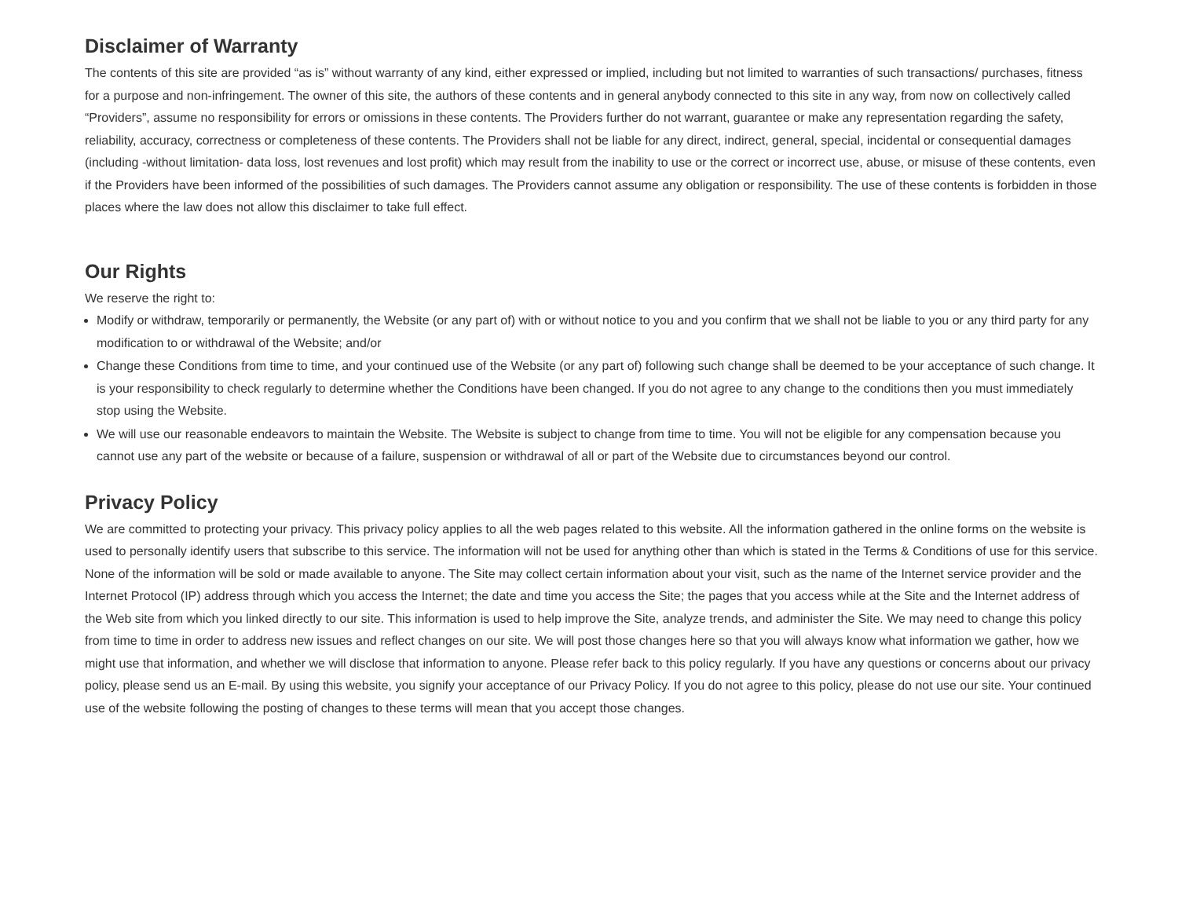Disclaimer of Warranty
The contents of this site are provided “as is” without warranty of any kind, either expressed or implied, including but not limited to warranties of such transactions/ purchases, fitness for a purpose and non-infringement. The owner of this site, the authors of these contents and in general anybody connected to this site in any way, from now on collectively called “Providers”, assume no responsibility for errors or omissions in these contents. The Providers further do not warrant, guarantee or make any representation regarding the safety, reliability, accuracy, correctness or completeness of these contents. The Providers shall not be liable for any direct, indirect, general, special, incidental or consequential damages (including -without limitation- data loss, lost revenues and lost profit) which may result from the inability to use or the correct or incorrect use, abuse, or misuse of these contents, even if the Providers have been informed of the possibilities of such damages. The Providers cannot assume any obligation or responsibility. The use of these contents is forbidden in those places where the law does not allow this disclaimer to take full effect.
Our Rights
We reserve the right to:
Modify or withdraw, temporarily or permanently, the Website (or any part of) with or without notice to you and you confirm that we shall not be liable to you or any third party for any modification to or withdrawal of the Website; and/or
Change these Conditions from time to time, and your continued use of the Website (or any part of) following such change shall be deemed to be your acceptance of such change. It is your responsibility to check regularly to determine whether the Conditions have been changed. If you do not agree to any change to the conditions then you must immediately stop using the Website.
We will use our reasonable endeavors to maintain the Website. The Website is subject to change from time to time. You will not be eligible for any compensation because you cannot use any part of the website or because of a failure, suspension or withdrawal of all or part of the Website due to circumstances beyond our control.
Privacy Policy
We are committed to protecting your privacy. This privacy policy applies to all the web pages related to this website. All the information gathered in the online forms on the website is used to personally identify users that subscribe to this service. The information will not be used for anything other than which is stated in the Terms & Conditions of use for this service. None of the information will be sold or made available to anyone. The Site may collect certain information about your visit, such as the name of the Internet service provider and the Internet Protocol (IP) address through which you access the Internet; the date and time you access the Site; the pages that you access while at the Site and the Internet address of the Web site from which you linked directly to our site. This information is used to help improve the Site, analyze trends, and administer the Site. We may need to change this policy from time to time in order to address new issues and reflect changes on our site. We will post those changes here so that you will always know what information we gather, how we might use that information, and whether we will disclose that information to anyone. Please refer back to this policy regularly. If you have any questions or concerns about our privacy policy, please send us an E-mail. By using this website, you signify your acceptance of our Privacy Policy. If you do not agree to this policy, please do not use our site. Your continued use of the website following the posting of changes to these terms will mean that you accept those changes.